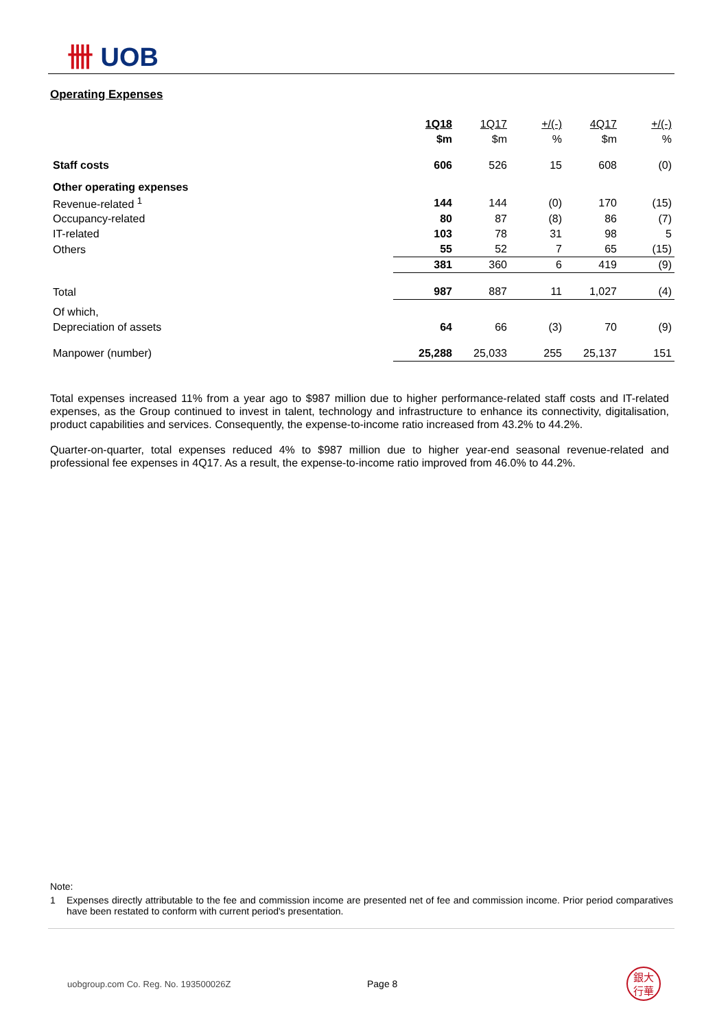卌 UOB
Operating Expenses
| | 1Q18 | 1Q17 | +/(-) | 4Q17 | +/(-) |
| | $m | $m | % | $m | % |
| Staff costs | 606 | 526 | 15 | 608 | (0) |
| Other operating expenses | | | | | |
| Revenue-related <sup>1</sup> | 144 | 144 | (0) | 170 | (15) |
| Occupancy-related | 80 | 87 | (8) | 86 | (7) |
| IT-related | 103 | 78 | 31 | 98 | 5 |
| Others | 55 | 52 | 7 | 65 | (15) |
| | 381 | 360 | 6 | 419 | (9) |
| Total | 987 | 887 | 11 | 1,027 | (4) |
| Of which, | | | | | |
| Depreciation of assets | 64 | 66 | (3) | 70 | (9) |
| Manpower (number) | 25,288 | 25,033 | 255 | 25,137 | 151 |
Total expenses increased 11% from a year ago to $987 million due to higher performance-related staff costs and IT-related expenses, as the Group continued to invest in talent, technology and infrastructure to enhance its connectivity, digitalisation, product capabilities and services. Consequently, the expense-to-income ratio increased from 43.2% to 44.2%.
Quarter-on-quarter, total expenses reduced 4% to $987 million due to higher year-end seasonal revenue-related and professional fee expenses in 4Q17. As a result, the expense-to-income ratio improved from 46.0% to 44.2%.
Note:
1 Expenses directly attributable to the fee and commission income are presented net of fee and commission income. Prior period comparatives have been restated to conform with current period's presentation.
uobgroup.com Co. Reg. No. 193500026Z Page 8 銀大
行華